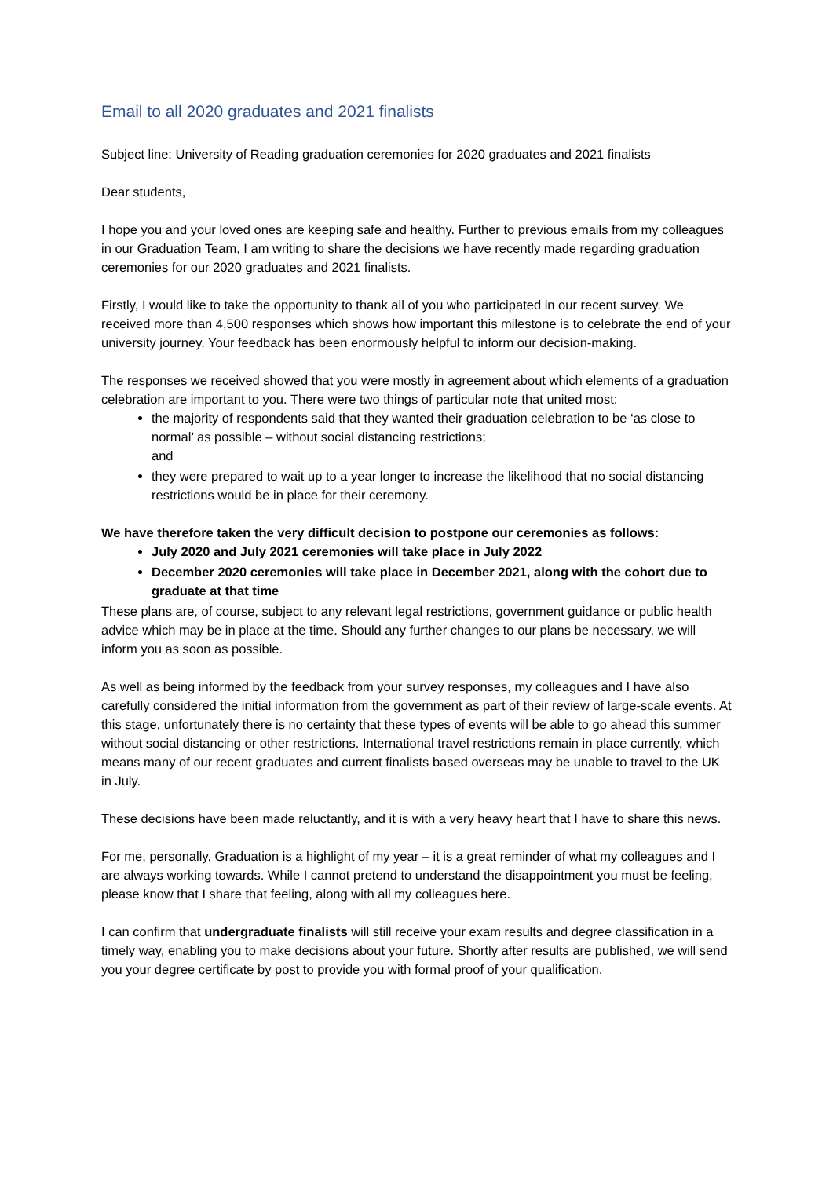Email to all 2020 graduates and 2021 finalists
Subject line: University of Reading graduation ceremonies for 2020 graduates and 2021 finalists
Dear students,
I hope you and your loved ones are keeping safe and healthy. Further to previous emails from my colleagues in our Graduation Team, I am writing to share the decisions we have recently made regarding graduation ceremonies for our 2020 graduates and 2021 finalists.
Firstly, I would like to take the opportunity to thank all of you who participated in our recent survey. We received more than 4,500 responses which shows how important this milestone is to celebrate the end of your university journey. Your feedback has been enormously helpful to inform our decision-making.
The responses we received showed that you were mostly in agreement about which elements of a graduation celebration are important to you. There were two things of particular note that united most:
the majority of respondents said that they wanted their graduation celebration to be ‘as close to normal’ as possible – without social distancing restrictions;
and
they were prepared to wait up to a year longer to increase the likelihood that no social distancing restrictions would be in place for their ceremony.
We have therefore taken the very difficult decision to postpone our ceremonies as follows:
July 2020 and July 2021 ceremonies will take place in July 2022
December 2020 ceremonies will take place in December 2021, along with the cohort due to graduate at that time
These plans are, of course, subject to any relevant legal restrictions, government guidance or public health advice which may be in place at the time. Should any further changes to our plans be necessary, we will inform you as soon as possible.
As well as being informed by the feedback from your survey responses, my colleagues and I have also carefully considered the initial information from the government as part of their review of large-scale events. At this stage, unfortunately there is no certainty that these types of events will be able to go ahead this summer without social distancing or other restrictions. International travel restrictions remain in place currently, which means many of our recent graduates and current finalists based overseas may be unable to travel to the UK in July.
These decisions have been made reluctantly, and it is with a very heavy heart that I have to share this news.
For me, personally, Graduation is a highlight of my year – it is a great reminder of what my colleagues and I are always working towards. While I cannot pretend to understand the disappointment you must be feeling, please know that I share that feeling, along with all my colleagues here.
I can confirm that undergraduate finalists will still receive your exam results and degree classification in a timely way, enabling you to make decisions about your future. Shortly after results are published, we will send you your degree certificate by post to provide you with formal proof of your qualification.